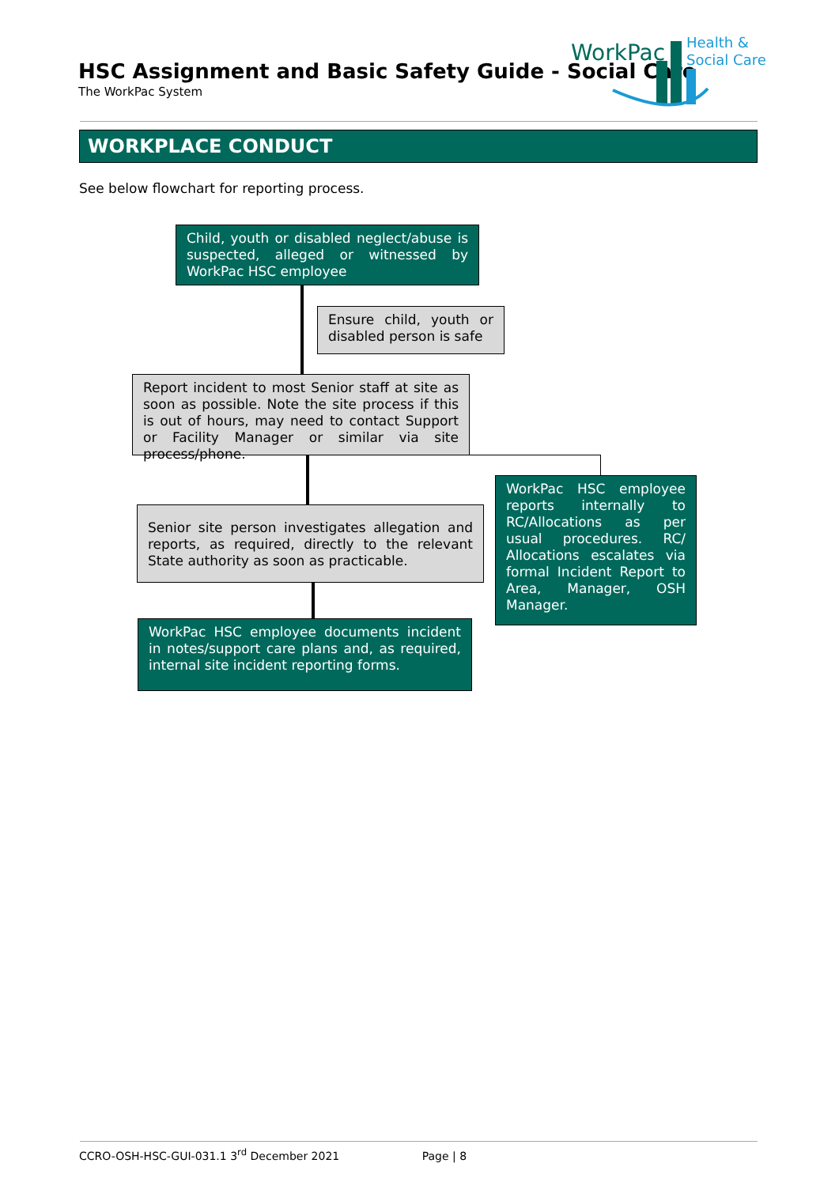HSC Assignment and Basic Safety Guide - Social Care
The WorkPac System
WorkPac
Health &
Social Care
WORKPLACE CONDUCT
See below flowchart for reporting process.
Child, youth or disabled neglect/abuse is suspected, alleged or witnessed by WorkPac HSC employee
Ensure child, youth or disabled person is safe
Report incident to most Senior staff at site as soon as possible. Note the site process if this is out of hours, may need to contact Support or Facility Manager or similar via site process/phone.
WorkPac HSC employee reports internally to RC/Allocations as per usual procedures. RC/ Allocations escalates via formal Incident Report to Area, Manager, OSH Manager.
Senior site person investigates allegation and reports, as required, directly to the relevant State authority as soon as practicable.
WorkPac HSC employee documents incident in notes/support care plans and, as required, internal site incident reporting forms.
CCRO-OSH-HSC-GUI-031.1 3<sup>rd</sup> December 2021 Page | 8